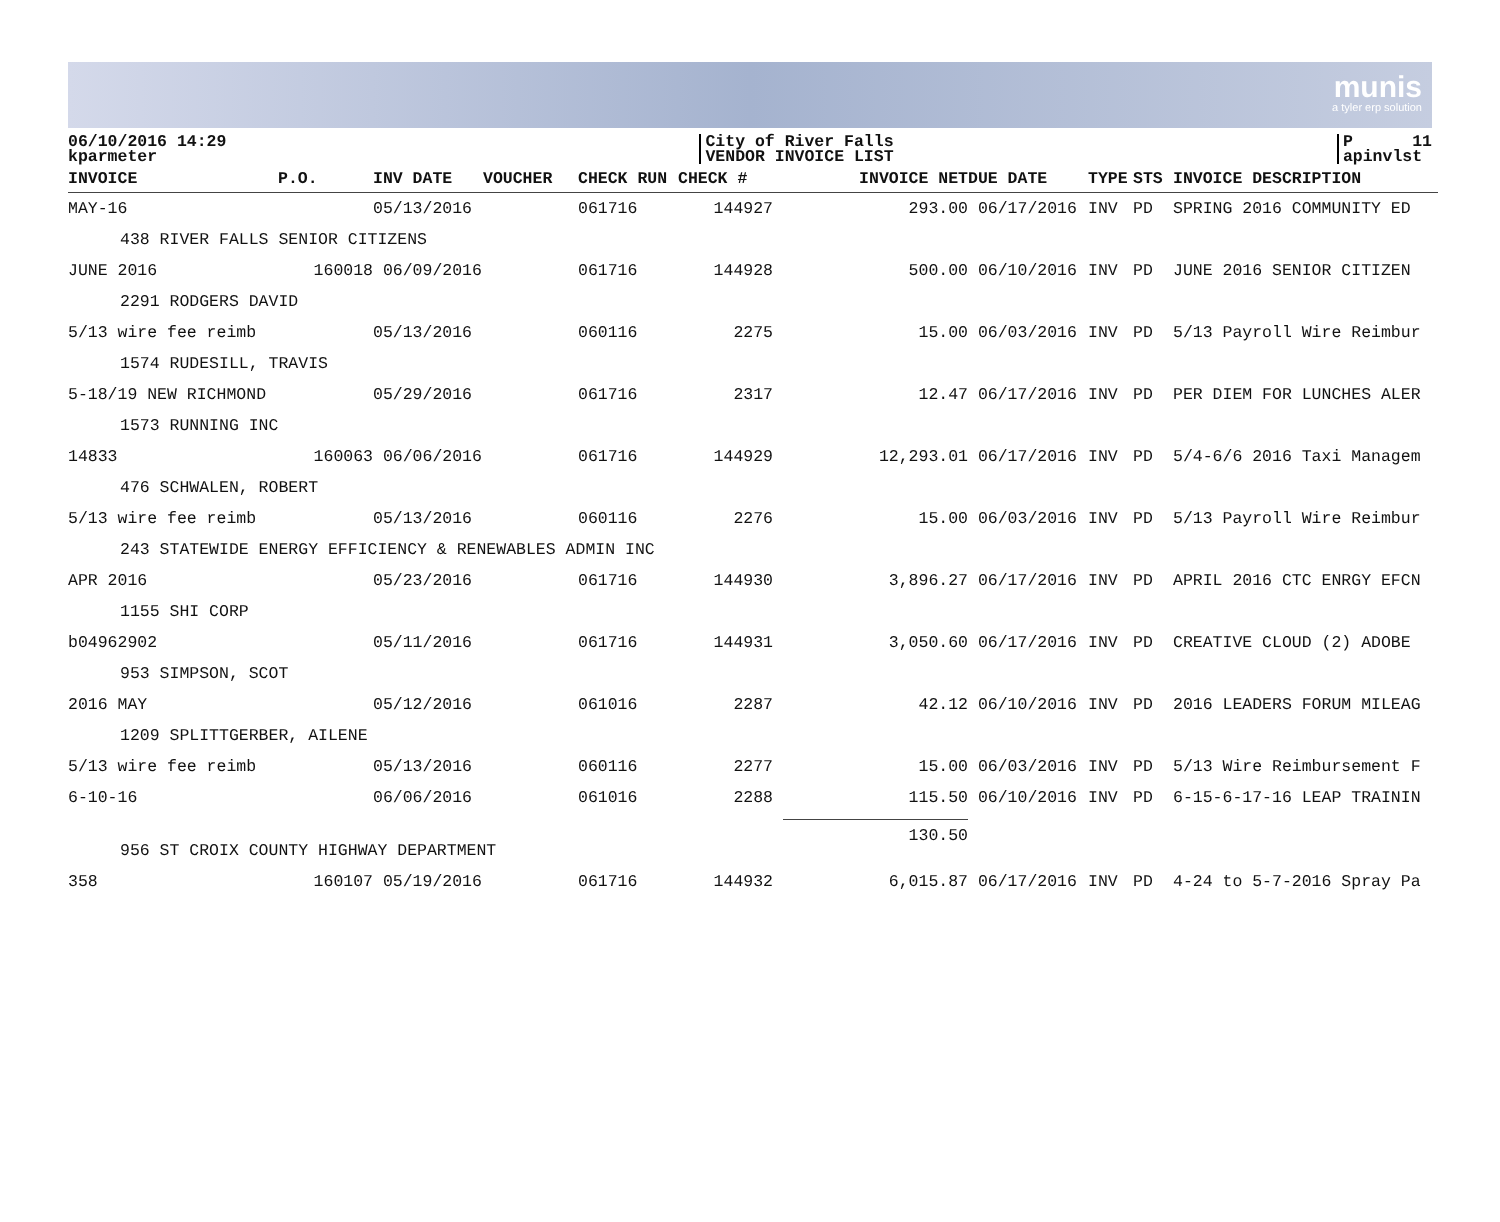munis
a tyler erp solution
06/10/2016 14:29
kparmeter
City of River Falls
VENDOR INVOICE LIST
P 11
apinvlst
| INVOICE | P.O. | INV DATE | VOUCHER | CHECK RUN | CHECK # | INVOICE NET | DUE DATE | TYPE | STS | INVOICE DESCRIPTION |
| --- | --- | --- | --- | --- | --- | --- | --- | --- | --- | --- |
| MAY-16 | | 05/13/2016 | | 061716 | 144927 | 293.00 | 06/17/2016 | INV | PD | SPRING 2016 COMMUNITY ED |
| 438 RIVER FALLS SENIOR CITIZENS | | | | | | | | | | |
| JUNE 2016 | 160018 | 06/09/2016 | | 061716 | 144928 | 500.00 | 06/10/2016 | INV | PD | JUNE 2016 SENIOR CITIZEN |
| 2291 RODGERS DAVID | | | | | | | | | | |
| 5/13 wire fee reimb | | 05/13/2016 | | 060116 | 2275 | 15.00 | 06/03/2016 | INV | PD | 5/13 Payroll Wire Reimbur |
| 1574 RUDESILL, TRAVIS | | | | | | | | | | |
| 5-18/19 NEW RICHMOND | | 05/29/2016 | | 061716 | 2317 | 12.47 | 06/17/2016 | INV | PD | PER DIEM FOR LUNCHES ALER |
| 1573 RUNNING INC | | | | | | | | | | |
| 14833 | 160063 | 06/06/2016 | | 061716 | 144929 | 12,293.01 | 06/17/2016 | INV | PD | 5/4-6/6 2016 Taxi Managem |
| 476 SCHWALEN, ROBERT | | | | | | | | | | |
| 5/13 wire fee reimb | | 05/13/2016 | | 060116 | 2276 | 15.00 | 06/03/2016 | INV | PD | 5/13 Payroll Wire Reimbur |
| 243 STATEWIDE ENERGY EFFICIENCY & RENEWABLES ADMIN INC | | | | | | | | | | |
| APR 2016 | | 05/23/2016 | | 061716 | 144930 | 3,896.27 | 06/17/2016 | INV | PD | APRIL 2016 CTC ENRGY EFCN |
| 1155 SHI CORP | | | | | | | | | | |
| b04962902 | | 05/11/2016 | | 061716 | 144931 | 3,050.60 | 06/17/2016 | INV | PD | CREATIVE CLOUD (2) ADOBE |
| 953 SIMPSON, SCOT | | | | | | | | | | |
| 2016 MAY | | 05/12/2016 | | 061016 | 2287 | 42.12 | 06/10/2016 | INV | PD | 2016 LEADERS FORUM MILEAG |
| 1209 SPLITTGERBER, AILENE | | | | | | | | | | |
| 5/13 wire fee reimb | | 05/13/2016 | | 060116 | 2277 | 15.00 | 06/03/2016 | INV | PD | 5/13 Wire Reimbursement F |
| 6-10-16 | | 06/06/2016 | | 061016 | 2288 | 115.50 | 06/10/2016 | INV | PD | 6-15-6-17-16 LEAP TRAININ |
| 956 ST CROIX COUNTY HIGHWAY DEPARTMENT | | | | | | 130.50 | | | | |
| 358 | 160107 | 05/19/2016 | | 061716 | 144932 | 6,015.87 | 06/17/2016 | INV | PD | 4-24 to 5-7-2016 Spray Pa |